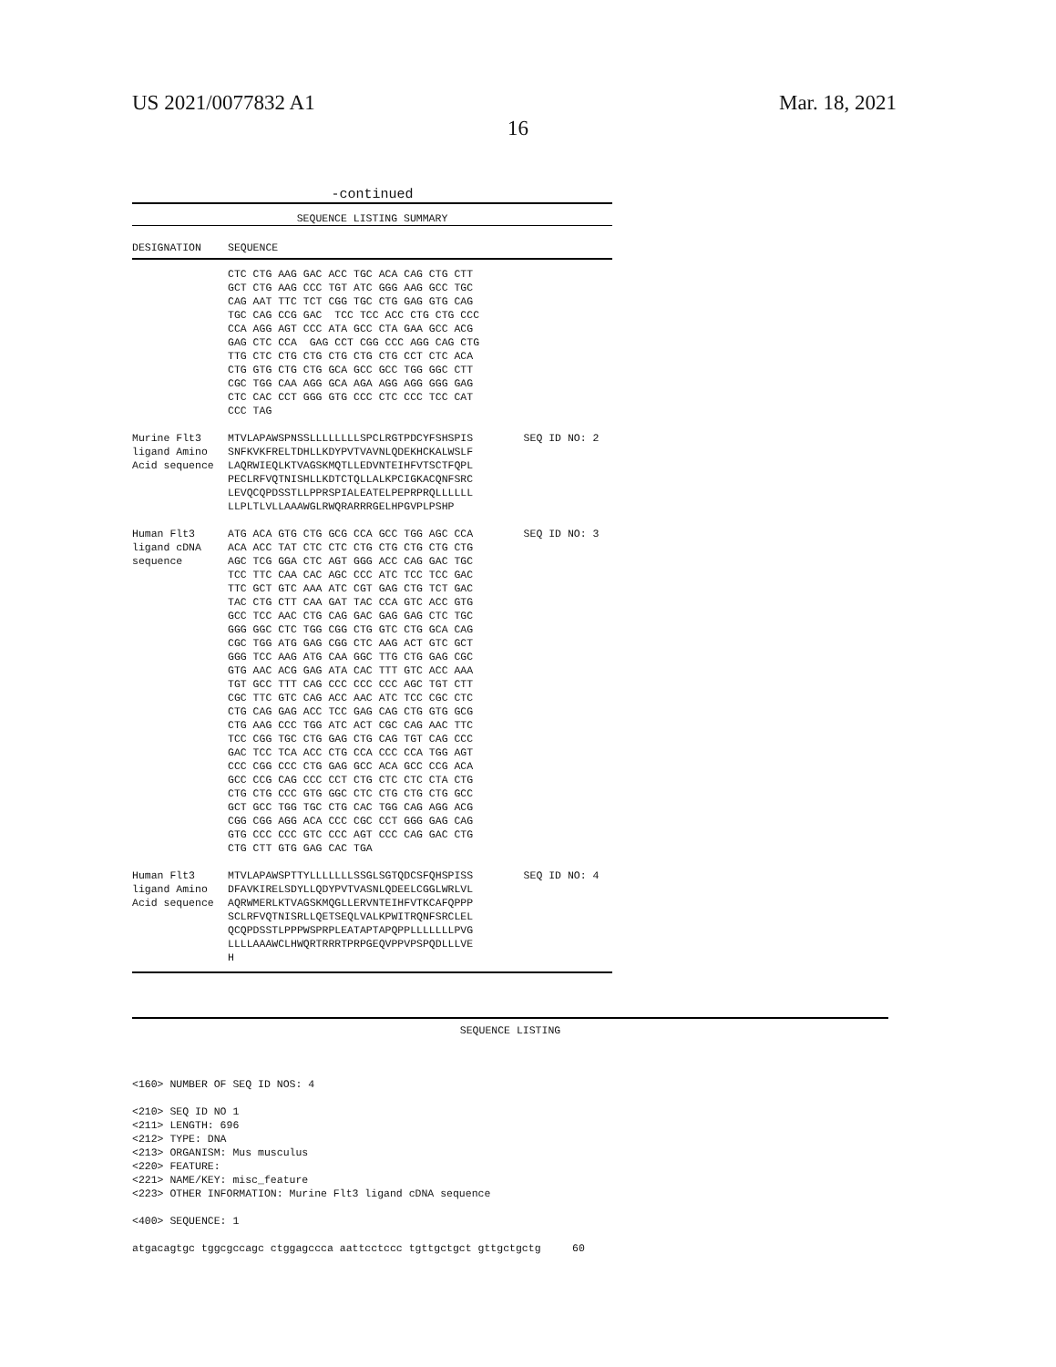US 2021/0077832 A1
16
Mar. 18, 2021
-continued
| SEQUENCE LISTING SUMMARY | | |
| DESIGNATION | SEQUENCE | |
| | CTC CTG AAG GAC ACC TGC ACA CAG CTG CTT GCT CTG AAG CCC TGT ATC GGG AAG GCC TGC CAG AAT TTC TCT CGG TGC CTG GAG GTG CAG TGC CAG CCG GAC TCC TCC ACC CTG CTG CCC CCA AGG AGT CCC ATA GCC CTA GAA GCC ACG GAG CTC CCA GAG CCT CGG CCC AGG CAG CTG TTG CTC CTG CTG CTG CTG CTG CCT CTC ACA CTG GTG CTG CTG GCA GCC GCC TGG GGC CTT CGC TGG CAA AGG GCA AGA AGG AGG GGG GAG CTC CAC CCT GGG GTG CCC CTC CCC TCC CAT CCC TAG | |
| Murine Flt3 ligand Amino Acid sequence | MTVLAPAWSPNSSLLLLLLLLSPCLRGTPDCYFSHSPIS SNFKVKFRELTDHLLKDYPVTVAVNLQDEKHCKALWSLF LAQRWIEQLKTVAGSKMQTLLEDVNTEIHFVTSCTFQPL PECLRFVQTNISHLLKDTCTQLLALKPCIGKACQNFSRC LEVQCQPDSSTLLPPRSPIALEATELPEPRPRQLLLLLL LLPLTLVLLAAAWGLRWQRARRRGELHPGVPLPSHP | SEQ ID NO: 2 |
| Human Flt3 ligand cDNA sequence | ATG ACA GTG CTG GCG CCA GCC TGG AGC CCA ACA ACC TAT CTC CTC CTG CTG CTG CTG CTG AGC TCG GGA CTC AGT GGG ACC CAG GAC TGC TCC TTC CAA CAC AGC CCC ATC TCC TCC GAC TTC GCT GTC AAA ATC CGT GAG CTG TCT GAC TAC CTG CTT CAA GAT TAC CCA GTC ACC GTG GCC TCC AAC CTG CAG GAC GAG GAG CTC TGC GGG GGC CTC TGG CGG CTG GTC CTG GCA CAG CGC TGG ATG GAG CGG CTC AAG ACT GTC GCT GGG TCC AAG ATG CAA GGC TTG CTG GAG CGC GTG AAC ACG GAG ATA CAC TTT GTC ACC AAA TGT GCC TTT CAG CCC CCC CCC AGC TGT CTT CGC TTC GTC CAG ACC AAC ATC TCC CGC CTC CTG CAG GAG ACC TCC GAG CAG CTG GTG GCG CTG AAG CCC TGG ATC ACT CGC CAG AAC TTC TCC CGG TGC CTG GAG CTG CAG TGT CAG CCC GAC TCC TCA ACC CTG CCA CCC CCA TGG AGT CCC CGG CCC CTG GAG GCC ACA GCC CCG ACA GCC CCG CAG CCC CCT CTG CTC CTC CTA CTG CTG CTG CCC GTG GGC CTC CTG CTG CTG GCC GCT GCC TGG TGC CTG CAC TGG CAG AGG ACG CGG CGG AGG ACA CCC CGC CCT GGG GAG CAG GTG CCC CCC GTC CCC AGT CCC CAG GAC CTG CTG CTT GTG GAG CAC TGA | SEQ ID NO: 3 |
| Human Flt3 ligand Amino Acid sequence | MTVLAPAWSPTTYLLLLLLLSSGLSGTQDCSFQHSPISS DFAVKIRELSDYLLQDYPVTVASNLQDEELCGGLWRLVL AQRWMERLKTVAGSKMQGLLERVNTEIHFVTKCAFQPPP SCLRFVQTNISRLLQETSEQLVALKPWITRQNFSRCLEL QCQPDSSTLPPPWSPRPLEATAPTAPQPPLLLLLLLPVG LLLLAAAWCLHWQRTRRRTPRPGEQVPPVPSPQDLLLVE H | SEQ ID NO: 4 |
SEQUENCE LISTING
<160> NUMBER OF SEQ ID NOS: 4

<210> SEQ ID NO 1
<211> LENGTH: 696
<212> TYPE: DNA
<213> ORGANISM: Mus musculus
<220> FEATURE:
<221> NAME/KEY: misc_feature
<223> OTHER INFORMATION: Murine Flt3 ligand cDNA sequence

<400> SEQUENCE: 1

atgacagtgc tggcgccagc ctggagccca aattcctccc tgttgctgct gttgctgctg     60